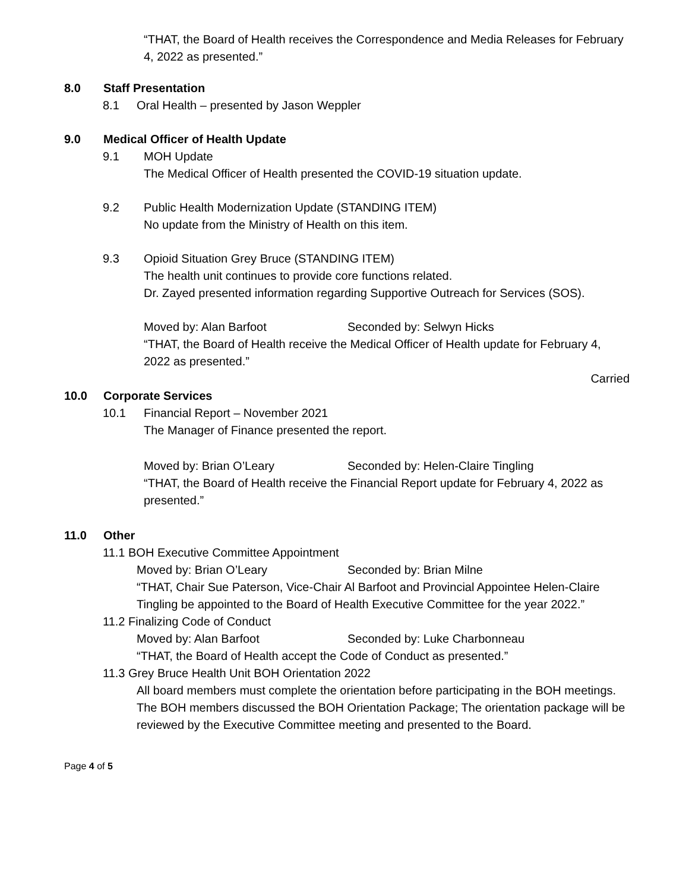“THAT, the Board of Health receives the Correspondence and Media Releases for February 4, 2022 as presented.”
8.0 Staff Presentation
8.1 Oral Health – presented by Jason Weppler
9.0 Medical Officer of Health Update
9.1 MOH Update
The Medical Officer of Health presented the COVID-19 situation update.
9.2 Public Health Modernization Update (STANDING ITEM)
No update from the Ministry of Health on this item.
9.3 Opioid Situation Grey Bruce (STANDING ITEM)
The health unit continues to provide core functions related.
Dr. Zayed presented information regarding Supportive Outreach for Services (SOS).
Moved by: Alan Barfoot Seconded by: Selwyn Hicks
“THAT, the Board of Health receive the Medical Officer of Health update for February 4, 2022 as presented.”
Carried
10.0 Corporate Services
10.1 Financial Report – November 2021
The Manager of Finance presented the report.
Moved by: Brian O’Leary Seconded by: Helen-Claire Tingling
“THAT, the Board of Health receive the Financial Report update for February 4, 2022 as presented.”
11.0 Other
11.1 BOH Executive Committee Appointment
Moved by: Brian O’Leary Seconded by: Brian Milne
“THAT, Chair Sue Paterson, Vice-Chair Al Barfoot and Provincial Appointee Helen-Claire Tingling be appointed to the Board of Health Executive Committee for the year 2022.”
11.2 Finalizing Code of Conduct
Moved by: Alan Barfoot Seconded by: Luke Charbonneau
“THAT, the Board of Health accept the Code of Conduct as presented.”
11.3 Grey Bruce Health Unit BOH Orientation 2022
All board members must complete the orientation before participating in the BOH meetings.
The BOH members discussed the BOH Orientation Package; The orientation package will be reviewed by the Executive Committee meeting and presented to the Board.
Page 4 of 5